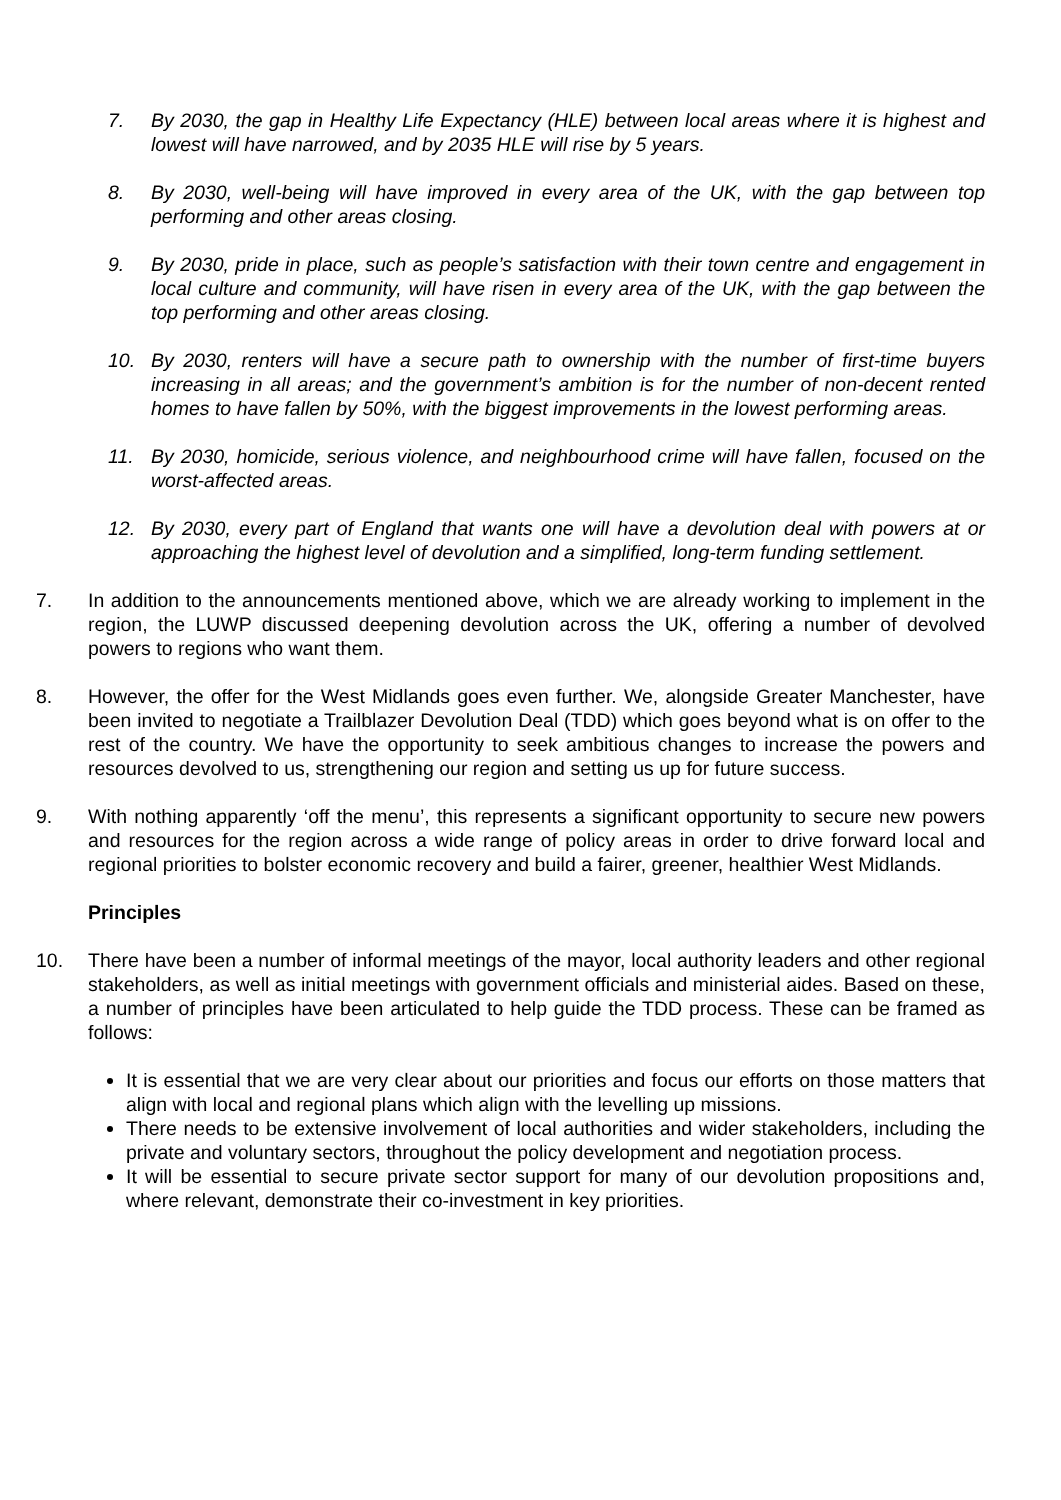7. By 2030, the gap in Healthy Life Expectancy (HLE) between local areas where it is highest and lowest will have narrowed, and by 2035 HLE will rise by 5 years.
8. By 2030, well-being will have improved in every area of the UK, with the gap between top performing and other areas closing.
9. By 2030, pride in place, such as people’s satisfaction with their town centre and engagement in local culture and community, will have risen in every area of the UK, with the gap between the top performing and other areas closing.
10. By 2030, renters will have a secure path to ownership with the number of first-time buyers increasing in all areas; and the government’s ambition is for the number of non-decent rented homes to have fallen by 50%, with the biggest improvements in the lowest performing areas.
11. By 2030, homicide, serious violence, and neighbourhood crime will have fallen, focused on the worst-affected areas.
12. By 2030, every part of England that wants one will have a devolution deal with powers at or approaching the highest level of devolution and a simplified, long-term funding settlement.
7. In addition to the announcements mentioned above, which we are already working to implement in the region, the LUWP discussed deepening devolution across the UK, offering a number of devolved powers to regions who want them.
8. However, the offer for the West Midlands goes even further. We, alongside Greater Manchester, have been invited to negotiate a Trailblazer Devolution Deal (TDD) which goes beyond what is on offer to the rest of the country. We have the opportunity to seek ambitious changes to increase the powers and resources devolved to us, strengthening our region and setting us up for future success.
9. With nothing apparently ‘off the menu’, this represents a significant opportunity to secure new powers and resources for the region across a wide range of policy areas in order to drive forward local and regional priorities to bolster economic recovery and build a fairer, greener, healthier West Midlands.
Principles
10. There have been a number of informal meetings of the mayor, local authority leaders and other regional stakeholders, as well as initial meetings with government officials and ministerial aides. Based on these, a number of principles have been articulated to help guide the TDD process. These can be framed as follows:
It is essential that we are very clear about our priorities and focus our efforts on those matters that align with local and regional plans which align with the levelling up missions.
There needs to be extensive involvement of local authorities and wider stakeholders, including the private and voluntary sectors, throughout the policy development and negotiation process.
It will be essential to secure private sector support for many of our devolution propositions and, where relevant, demonstrate their co-investment in key priorities.